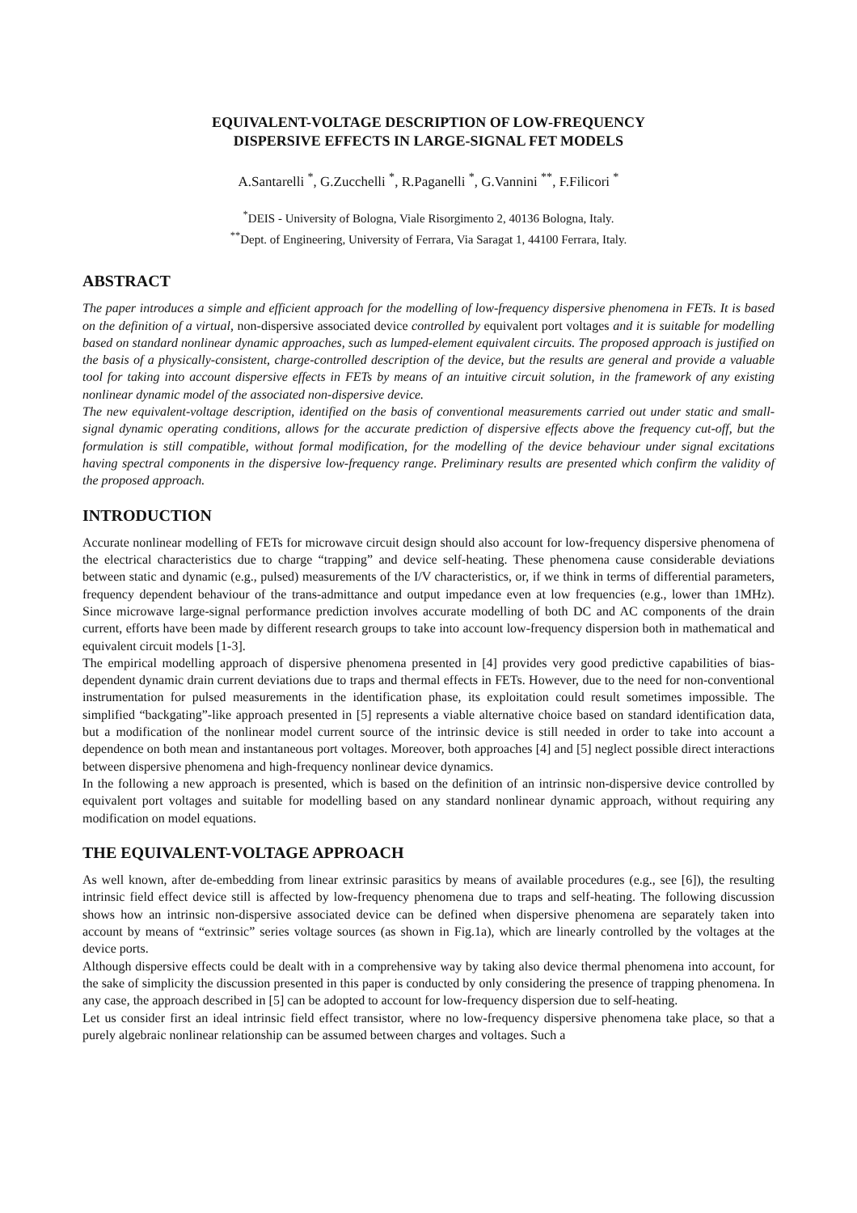EQUIVALENT-VOLTAGE DESCRIPTION OF LOW-FREQUENCY
DISPERSIVE EFFECTS IN LARGE-SIGNAL FET MODELS
A.Santarelli <sup>*</sup>, G.Zucchelli <sup>*</sup>, R.Paganelli <sup>*</sup>, G.Vannini <sup>**</sup>, F.Filicori <sup>*</sup>
<sup>*</sup> DEIS - University of Bologna, Viale Risorgimento 2, 40136 Bologna, Italy.
<sup>**</sup> Dept. of Engineering, University of Ferrara, Via Saragat 1, 44100 Ferrara, Italy.
ABSTRACT
The paper introduces a simple and efficient approach for the modelling of low-frequency dispersive phenomena in FETs. It is based on the definition of a virtual, non-dispersive associated device controlled by equivalent port voltages and it is suitable for modelling based on standard nonlinear dynamic approaches, such as lumped-element equivalent circuits. The proposed approach is justified on the basis of a physically-consistent, charge-controlled description of the device, but the results are general and provide a valuable tool for taking into account dispersive effects in FETs by means of an intuitive circuit solution, in the framework of any existing nonlinear dynamic model of the associated non-dispersive device.
The new equivalent-voltage description, identified on the basis of conventional measurements carried out under static and small-signal dynamic operating conditions, allows for the accurate prediction of dispersive effects above the frequency cut-off, but the formulation is still compatible, without formal modification, for the modelling of the device behaviour under signal excitations having spectral components in the dispersive low-frequency range. Preliminary results are presented which confirm the validity of the proposed approach.
INTRODUCTION
Accurate nonlinear modelling of FETs for microwave circuit design should also account for low-frequency dispersive phenomena of the electrical characteristics due to charge “trapping” and device self-heating. These phenomena cause considerable deviations between static and dynamic (e.g., pulsed) measurements of the I/V characteristics, or, if we think in terms of differential parameters, frequency dependent behaviour of the trans-admittance and output impedance even at low frequencies (e.g., lower than 1MHz). Since microwave large-signal performance prediction involves accurate modelling of both DC and AC components of the drain current, efforts have been made by different research groups to take into account low-frequency dispersion both in mathematical and equivalent circuit models [1-3].
The empirical modelling approach of dispersive phenomena presented in [4] provides very good predictive capabilities of bias-dependent dynamic drain current deviations due to traps and thermal effects in FETs. However, due to the need for non-conventional instrumentation for pulsed measurements in the identification phase, its exploitation could result sometimes impossible. The simplified “backgating”-like approach presented in [5] represents a viable alternative choice based on standard identification data, but a modification of the nonlinear model current source of the intrinsic device is still needed in order to take into account a dependence on both mean and instantaneous port voltages. Moreover, both approaches [4] and [5] neglect possible direct interactions between dispersive phenomena and high-frequency nonlinear device dynamics.
In the following a new approach is presented, which is based on the definition of an intrinsic non-dispersive device controlled by equivalent port voltages and suitable for modelling based on any standard nonlinear dynamic approach, without requiring any modification on model equations.
THE EQUIVALENT-VOLTAGE APPROACH
As well known, after de-embedding from linear extrinsic parasitics by means of available procedures (e.g., see [6]), the resulting intrinsic field effect device still is affected by low-frequency phenomena due to traps and self-heating. The following discussion shows how an intrinsic non-dispersive associated device can be defined when dispersive phenomena are separately taken into account by means of “extrinsic” series voltage sources (as shown in Fig.1a), which are linearly controlled by the voltages at the device ports.
Although dispersive effects could be dealt with in a comprehensive way by taking also device thermal phenomena into account, for the sake of simplicity the discussion presented in this paper is conducted by only considering the presence of trapping phenomena. In any case, the approach described in [5] can be adopted to account for low-frequency dispersion due to self-heating.
Let us consider first an ideal intrinsic field effect transistor, where no low-frequency dispersive phenomena take place, so that a purely algebraic nonlinear relationship can be assumed between charges and voltages. Such a